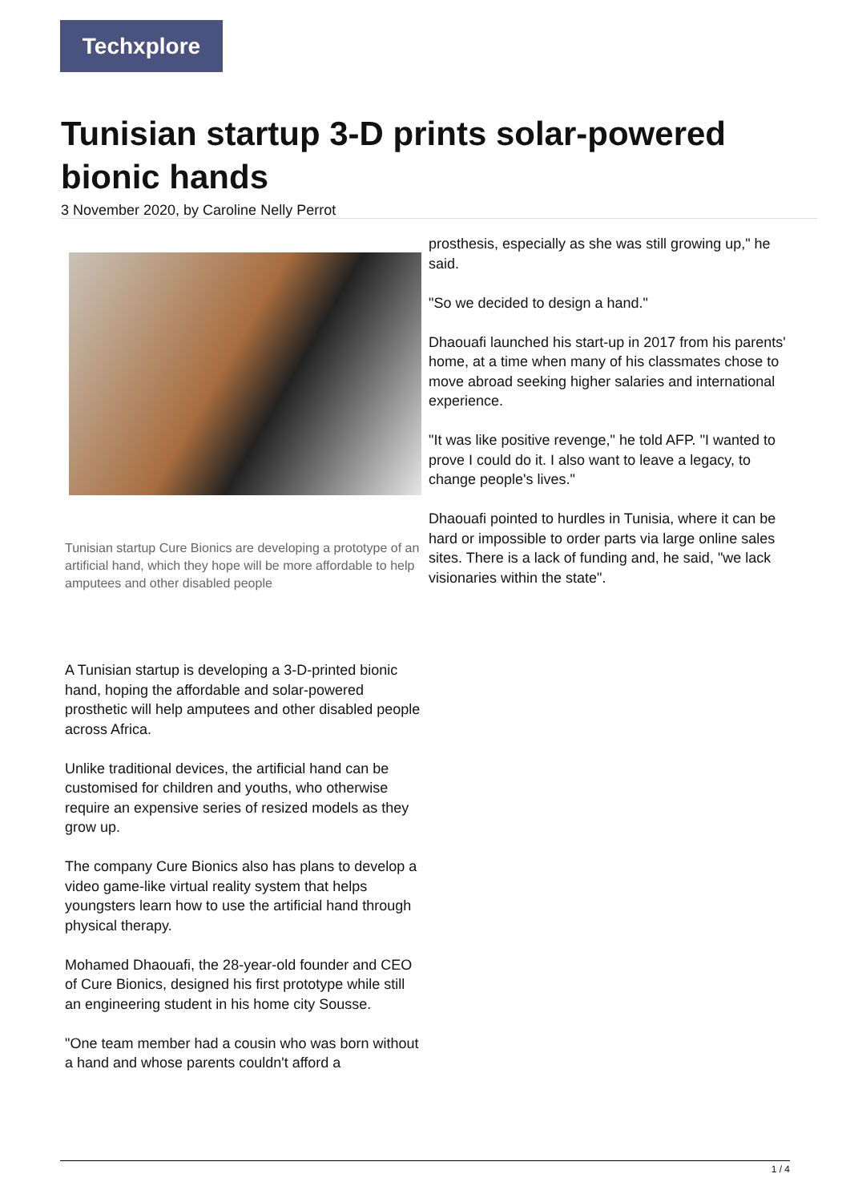Techxplore
Tunisian startup 3-D prints solar-powered bionic hands
3 November 2020, by Caroline Nelly Perrot
Tunisian startup Cure Bionics are developing a prototype of an artificial hand, which they hope will be more affordable to help amputees and other disabled people
A Tunisian startup is developing a 3-D-printed bionic hand, hoping the affordable and solar-powered prosthetic will help amputees and other disabled people across Africa.
Unlike traditional devices, the artificial hand can be customised for children and youths, who otherwise require an expensive series of resized models as they grow up.
The company Cure Bionics also has plans to develop a video game-like virtual reality system that helps youngsters learn how to use the artificial hand through physical therapy.
Mohamed Dhaouafi, the 28-year-old founder and CEO of Cure Bionics, designed his first prototype while still an engineering student in his home city Sousse.
"One team member had a cousin who was born without a hand and whose parents couldn't afford a
prosthesis, especially as she was still growing up," he said.
"So we decided to design a hand."
Dhaouafi launched his start-up in 2017 from his parents' home, at a time when many of his classmates chose to move abroad seeking higher salaries and international experience.
"It was like positive revenge," he told AFP. "I wanted to prove I could do it. I also want to leave a legacy, to change people's lives."
Dhaouafi pointed to hurdles in Tunisia, where it can be hard or impossible to order parts via large online sales sites. There is a lack of funding and, he said, "we lack visionaries within the state".
1 / 4